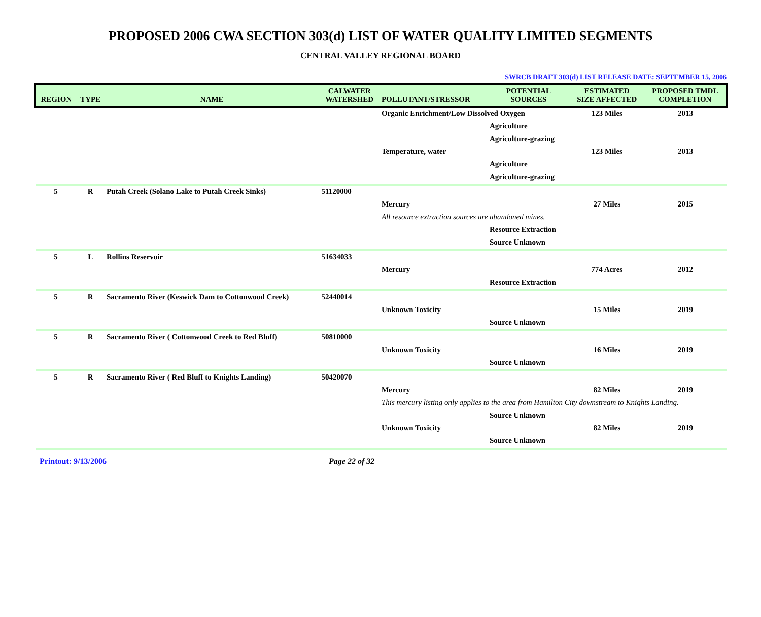PROPOSED 2006 CWA SECTION 303(d) LIST OF WATER QUALITY LIMITED SEGMENTS
CENTRAL VALLEY REGIONAL BOARD
SWRCB DRAFT 303(d) LIST RELEASE DATE: SEPTEMBER 15, 2006
| REGION | TYPE | NAME | CALWATER WATERSHED | POLLUTANT/STRESSOR | POTENTIAL SOURCES | ESTIMATED SIZE AFFECTED | PROPOSED TMDL COMPLETION |
| --- | --- | --- | --- | --- | --- | --- | --- |
| | | | | Organic Enrichment/Low Dissolved Oxygen | | 123 Miles | 2013 |
| | | | | | Agriculture | | |
| | | | | | Agriculture-grazing | | |
| | | | | Temperature, water | | 123 Miles | 2013 |
| | | | | | Agriculture | | |
| | | | | | Agriculture-grazing | | |
| 5 | R | Putah Creek (Solano Lake to Putah Creek Sinks) | 51120000 | | | | |
| | | | | Mercury | | 27 Miles | 2015 |
| | | | | All resource extraction sources are abandoned mines. | | | |
| | | | | | Resource Extraction | | |
| | | | | | Source Unknown | | |
| 5 | L | Rollins Reservoir | 51634033 | | | | |
| | | | | Mercury | | 774 Acres | 2012 |
| | | | | | Resource Extraction | | |
| 5 | R | Sacramento River (Keswick Dam to Cottonwood Creek) | 52440014 | | | | |
| | | | | Unknown Toxicity | | 15 Miles | 2019 |
| | | | | | Source Unknown | | |
| 5 | R | Sacramento River ( Cottonwood Creek to Red Bluff) | 50810000 | | | | |
| | | | | Unknown Toxicity | | 16 Miles | 2019 |
| | | | | | Source Unknown | | |
| 5 | R | Sacramento River ( Red Bluff to Knights Landing) | 50420070 | | | | |
| | | | | Mercury | | 82 Miles | 2019 |
| | | | | This mercury listing only applies to the area from Hamilton City downstream to Knights Landing. | | | |
| | | | | | Source Unknown | | |
| | | | | Unknown Toxicity | | 82 Miles | 2019 |
| | | | | | Source Unknown | | |
Printout: 9/13/2006 Page 22 of 32